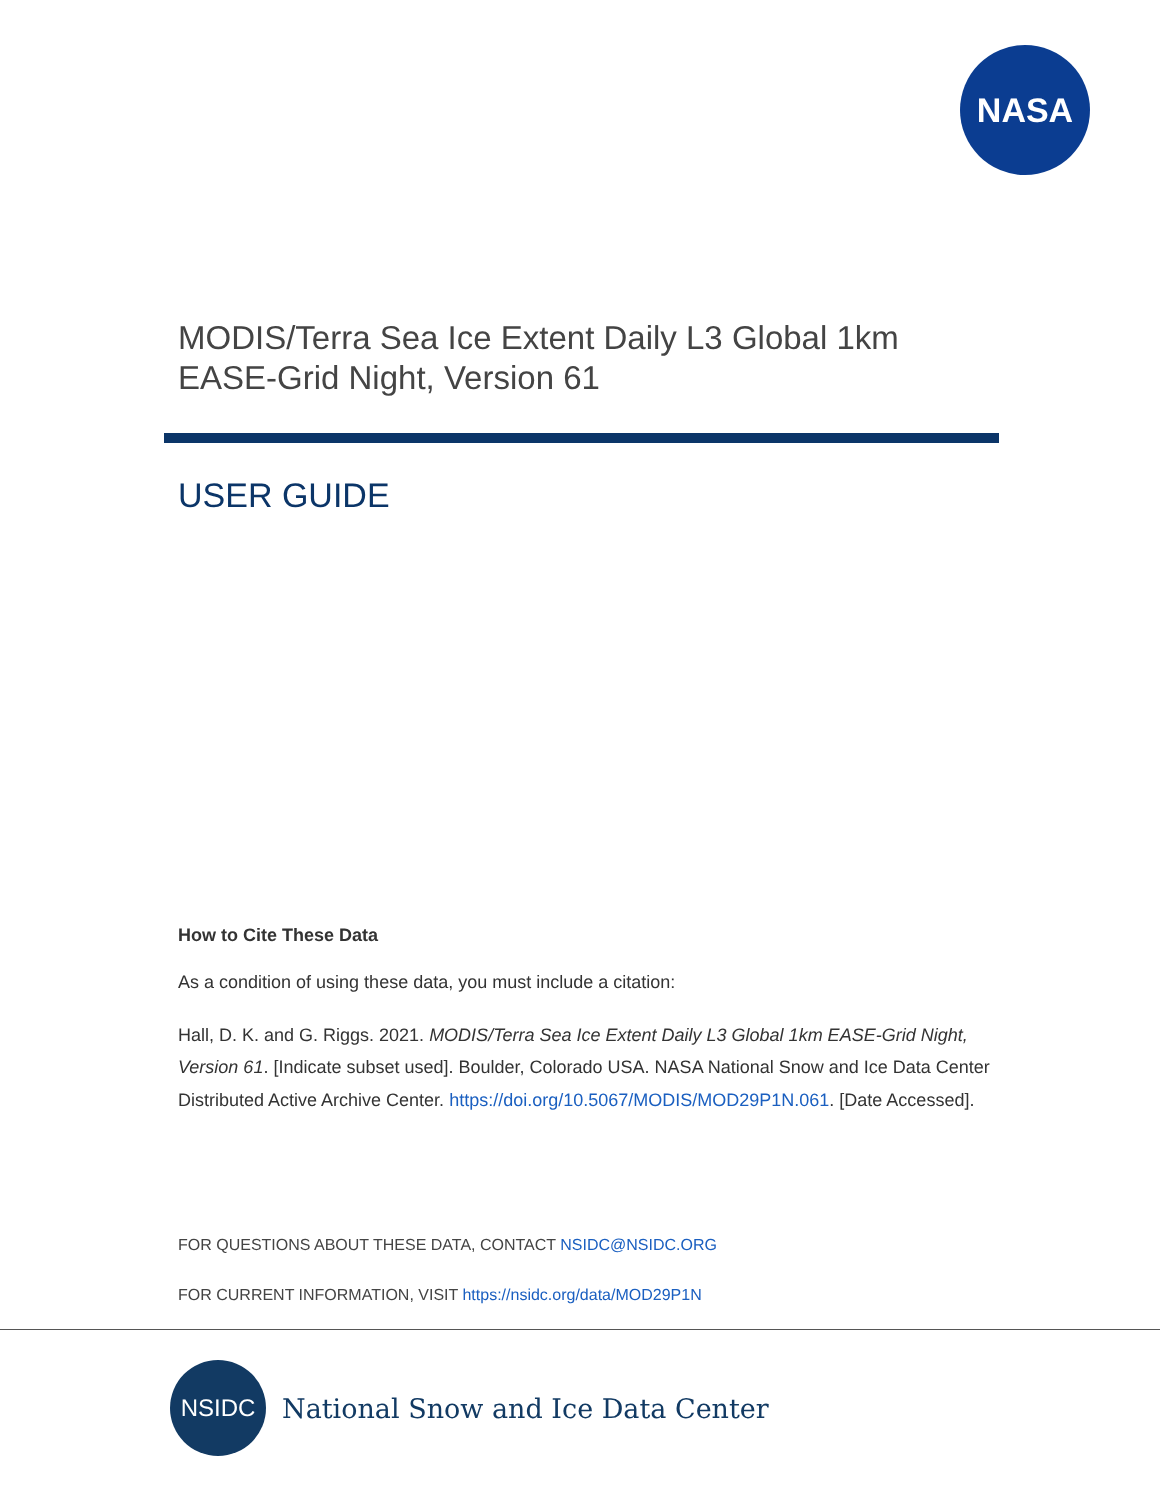NASA
MODIS/Terra Sea Ice Extent Daily L3 Global 1km
EASE-Grid Night, Version 61
USER GUIDE
How to Cite These Data
As a condition of using these data, you must include a citation:
Hall, D. K. and G. Riggs. 2021. MODIS/Terra Sea Ice Extent Daily L3 Global 1km EASE-Grid Night, Version 61. [Indicate subset used]. Boulder, Colorado USA. NASA National Snow and Ice Data Center Distributed Active Archive Center. https://doi.org/10.5067/MODIS/MOD29P1N.061. [Date Accessed].
FOR QUESTIONS ABOUT THESE DATA, CONTACT NSIDC@NSIDC.ORG
FOR CURRENT INFORMATION, VISIT https://nsidc.org/data/MOD29P1N
NSIDC
National Snow and Ice Data Center